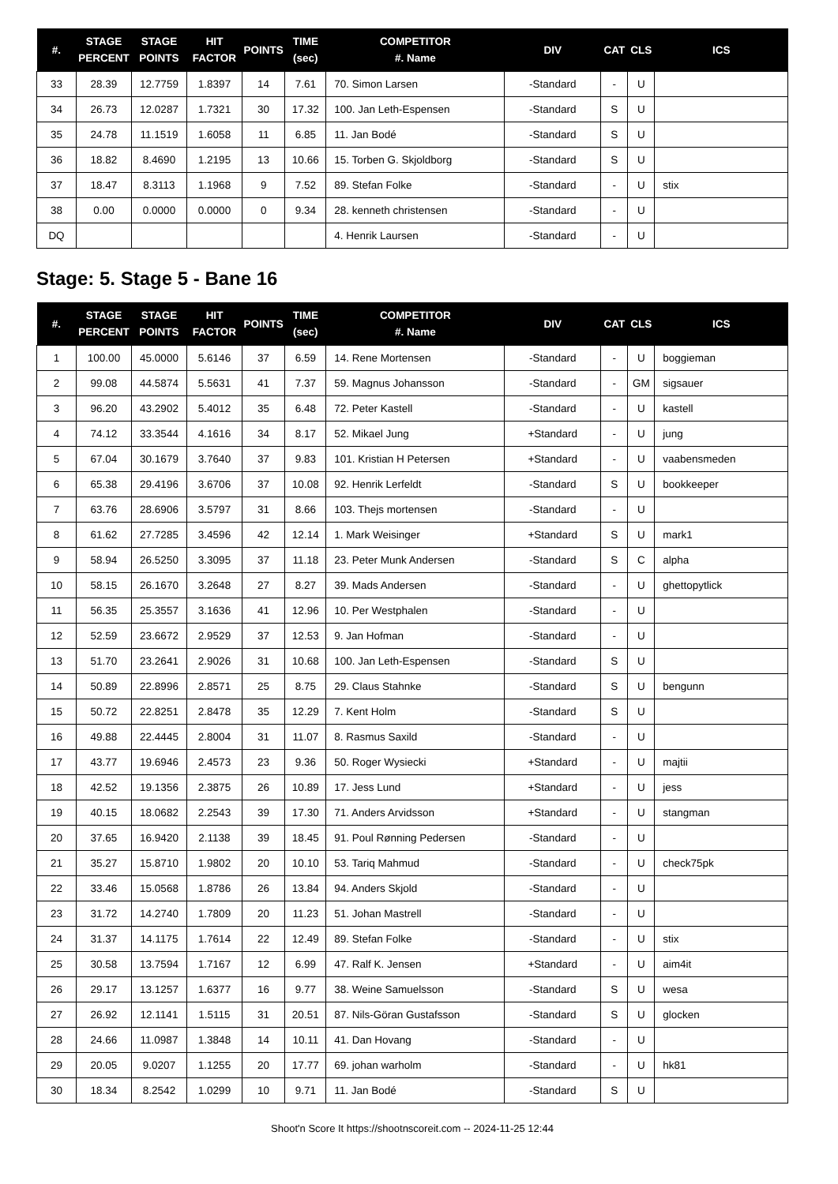| #. | STAGE PERCENT | STAGE POINTS | HIT FACTOR | POINTS | TIME (sec) | COMPETITOR #. Name | DIV | CAT | CLS | ICS |
| --- | --- | --- | --- | --- | --- | --- | --- | --- | --- | --- |
| 33 | 28.39 | 12.7759 | 1.8397 | 14 | 7.61 | 70. Simon Larsen | -Standard | - | U | |
| 34 | 26.73 | 12.0287 | 1.7321 | 30 | 17.32 | 100. Jan Leth-Espensen | -Standard | S | U | |
| 35 | 24.78 | 11.1519 | 1.6058 | 11 | 6.85 | 11. Jan Bodé | -Standard | S | U | |
| 36 | 18.82 | 8.4690 | 1.2195 | 13 | 10.66 | 15. Torben G. Skjoldborg | -Standard | S | U | |
| 37 | 18.47 | 8.3113 | 1.1968 | 9 | 7.52 | 89. Stefan Folke | -Standard | - | U | stix |
| 38 | 0.00 | 0.0000 | 0.0000 | 0 | 9.34 | 28. kenneth christensen | -Standard | - | U | |
| DQ | | | | | | 4. Henrik Laursen | -Standard | - | U | |
Stage: 5. Stage 5 - Bane 16
| #. | STAGE PERCENT | STAGE POINTS | HIT FACTOR | POINTS | TIME (sec) | COMPETITOR #. Name | DIV | CAT | CLS | ICS |
| --- | --- | --- | --- | --- | --- | --- | --- | --- | --- | --- |
| 1 | 100.00 | 45.0000 | 5.6146 | 37 | 6.59 | 14. Rene Mortensen | -Standard | - | U | boggieman |
| 2 | 99.08 | 44.5874 | 5.5631 | 41 | 7.37 | 59. Magnus Johansson | -Standard | - | GM | sigsauer |
| 3 | 96.20 | 43.2902 | 5.4012 | 35 | 6.48 | 72. Peter Kastell | -Standard | - | U | kastell |
| 4 | 74.12 | 33.3544 | 4.1616 | 34 | 8.17 | 52. Mikael Jung | +Standard | - | U | jung |
| 5 | 67.04 | 30.1679 | 3.7640 | 37 | 9.83 | 101. Kristian H Petersen | +Standard | - | U | vaabensmeden |
| 6 | 65.38 | 29.4196 | 3.6706 | 37 | 10.08 | 92. Henrik Lerfeldt | -Standard | S | U | bookkeeper |
| 7 | 63.76 | 28.6906 | 3.5797 | 31 | 8.66 | 103. Thejs mortensen | -Standard | - | U | |
| 8 | 61.62 | 27.7285 | 3.4596 | 42 | 12.14 | 1. Mark Weisinger | +Standard | S | U | mark1 |
| 9 | 58.94 | 26.5250 | 3.3095 | 37 | 11.18 | 23. Peter Munk Andersen | -Standard | S | C | alpha |
| 10 | 58.15 | 26.1670 | 3.2648 | 27 | 8.27 | 39. Mads Andersen | -Standard | - | U | ghettopytlick |
| 11 | 56.35 | 25.3557 | 3.1636 | 41 | 12.96 | 10. Per Westphalen | -Standard | - | U | |
| 12 | 52.59 | 23.6672 | 2.9529 | 37 | 12.53 | 9. Jan Hofman | -Standard | - | U | |
| 13 | 51.70 | 23.2641 | 2.9026 | 31 | 10.68 | 100. Jan Leth-Espensen | -Standard | S | U | |
| 14 | 50.89 | 22.8996 | 2.8571 | 25 | 8.75 | 29. Claus Stahnke | -Standard | S | U | bengunn |
| 15 | 50.72 | 22.8251 | 2.8478 | 35 | 12.29 | 7. Kent Holm | -Standard | S | U | |
| 16 | 49.88 | 22.4445 | 2.8004 | 31 | 11.07 | 8. Rasmus Saxild | -Standard | - | U | |
| 17 | 43.77 | 19.6946 | 2.4573 | 23 | 9.36 | 50. Roger Wysiecki | +Standard | - | U | majtii |
| 18 | 42.52 | 19.1356 | 2.3875 | 26 | 10.89 | 17. Jess Lund | +Standard | - | U | jess |
| 19 | 40.15 | 18.0682 | 2.2543 | 39 | 17.30 | 71. Anders Arvidsson | +Standard | - | U | stangman |
| 20 | 37.65 | 16.9420 | 2.1138 | 39 | 18.45 | 91. Poul Rønning Pedersen | -Standard | - | U | |
| 21 | 35.27 | 15.8710 | 1.9802 | 20 | 10.10 | 53. Tariq Mahmud | -Standard | - | U | check75pk |
| 22 | 33.46 | 15.0568 | 1.8786 | 26 | 13.84 | 94. Anders Skjold | -Standard | - | U | |
| 23 | 31.72 | 14.2740 | 1.7809 | 20 | 11.23 | 51. Johan Mastrell | -Standard | - | U | |
| 24 | 31.37 | 14.1175 | 1.7614 | 22 | 12.49 | 89. Stefan Folke | -Standard | - | U | stix |
| 25 | 30.58 | 13.7594 | 1.7167 | 12 | 6.99 | 47. Ralf K. Jensen | +Standard | - | U | aim4it |
| 26 | 29.17 | 13.1257 | 1.6377 | 16 | 9.77 | 38. Weine Samuelsson | -Standard | S | U | wesa |
| 27 | 26.92 | 12.1141 | 1.5115 | 31 | 20.51 | 87. Nils-Göran Gustafsson | -Standard | S | U | glocken |
| 28 | 24.66 | 11.0987 | 1.3848 | 14 | 10.11 | 41. Dan Hovang | -Standard | - | U | |
| 29 | 20.05 | 9.0207 | 1.1255 | 20 | 17.77 | 69. johan warholm | -Standard | - | U | hk81 |
| 30 | 18.34 | 8.2542 | 1.0299 | 10 | 9.71 | 11. Jan Bodé | -Standard | S | U | |
Shoot'n Score It https://shootnscoreit.com -- 2024-11-25 12:44